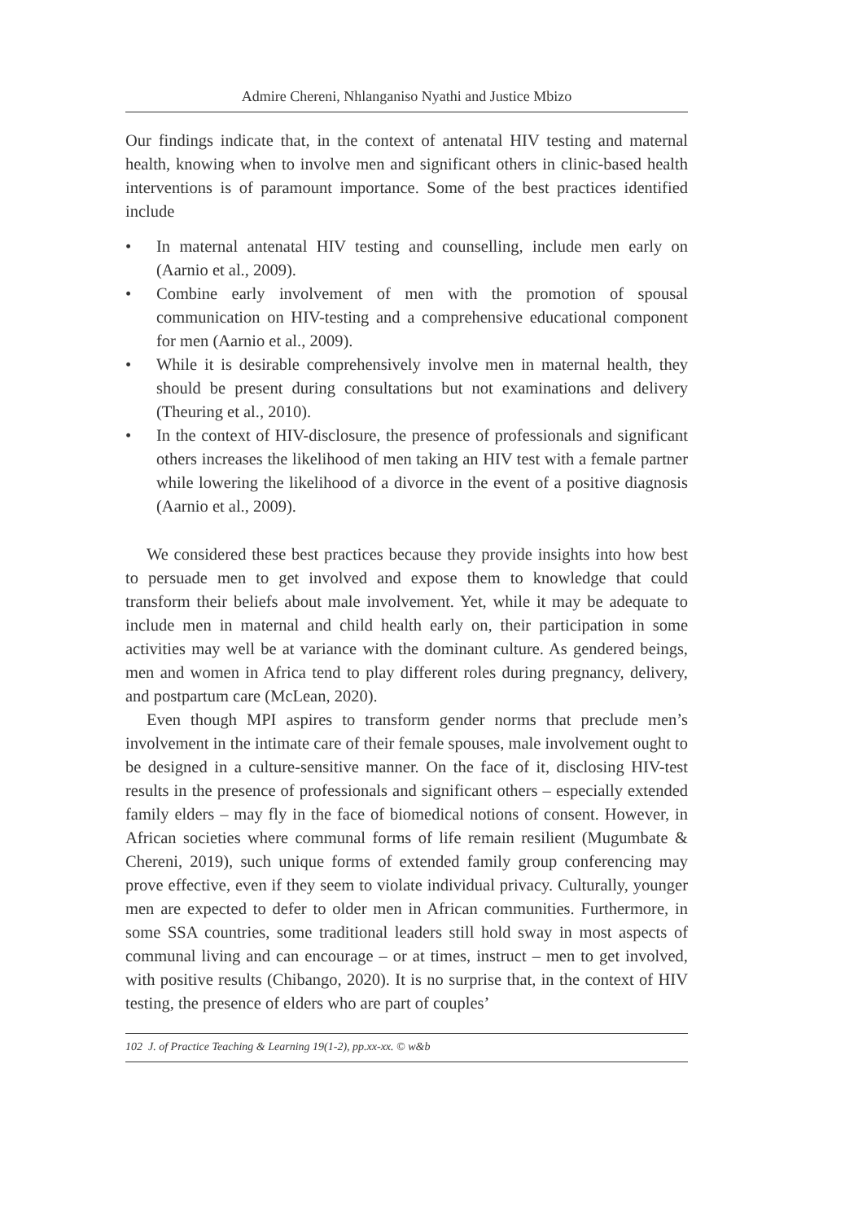Admire Chereni, Nhlanganiso Nyathi and Justice Mbizo
Our findings indicate that, in the context of antenatal HIV testing and maternal health, knowing when to involve men and significant others in clinic-based health interventions is of paramount importance. Some of the best practices identified include
• In maternal antenatal HIV testing and counselling, include men early on (Aarnio et al., 2009).
• Combine early involvement of men with the promotion of spousal communication on HIV-testing and a comprehensive educational component for men (Aarnio et al., 2009).
• While it is desirable comprehensively involve men in maternal health, they should be present during consultations but not examinations and delivery (Theuring et al., 2010).
• In the context of HIV-disclosure, the presence of professionals and significant others increases the likelihood of men taking an HIV test with a female partner while lowering the likelihood of a divorce in the event of a positive diagnosis (Aarnio et al., 2009).
We considered these best practices because they provide insights into how best to persuade men to get involved and expose them to knowledge that could transform their beliefs about male involvement. Yet, while it may be adequate to include men in maternal and child health early on, their participation in some activities may well be at variance with the dominant culture. As gendered beings, men and women in Africa tend to play different roles during pregnancy, delivery, and postpartum care (McLean, 2020).
Even though MPI aspires to transform gender norms that preclude men’s involvement in the intimate care of their female spouses, male involvement ought to be designed in a culture-sensitive manner. On the face of it, disclosing HIV-test results in the presence of professionals and significant others – especially extended family elders – may fly in the face of biomedical notions of consent. However, in African societies where communal forms of life remain resilient (Mugumbate & Chereni, 2019), such unique forms of extended family group conferencing may prove effective, even if they seem to violate individual privacy. Culturally, younger men are expected to defer to older men in African communities. Furthermore, in some SSA countries, some traditional leaders still hold sway in most aspects of communal living and can encourage – or at times, instruct – men to get involved, with positive results (Chibango, 2020). It is no surprise that, in the context of HIV testing, the presence of elders who are part of couples’
102 J. of Practice Teaching & Learning 19(1-2), pp.xx-xx. © w&b